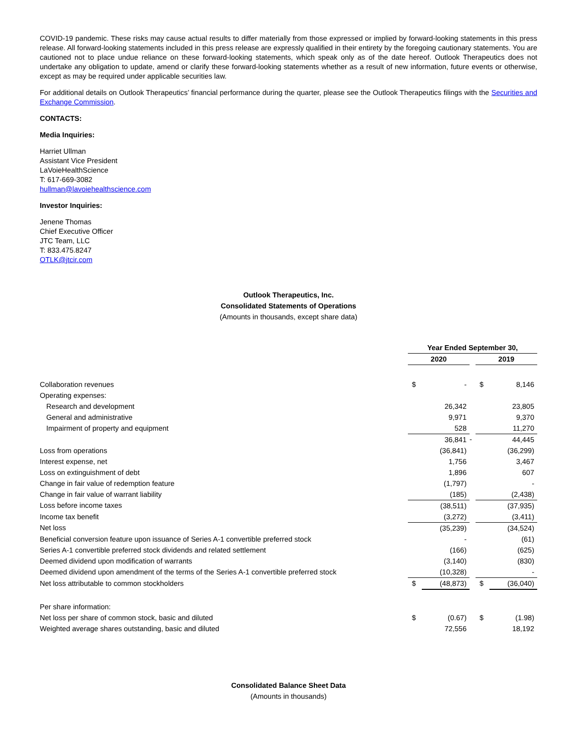COVID-19 pandemic. These risks may cause actual results to differ materially from those expressed or implied by forward-looking statements in this press release. All forward-looking statements included in this press release are expressly qualified in their entirety by the foregoing cautionary statements. You are cautioned not to place undue reliance on these forward-looking statements, which speak only as of the date hereof. Outlook Therapeutics does not undertake any obligation to update, amend or clarify these forward-looking statements whether as a result of new information, future events or otherwise, except as may be required under applicable securities law.
For additional details on Outlook Therapeutics’ financial performance during the quarter, please see the Outlook Therapeutics filings with the Securities and Exchange Commission.
CONTACTS:
Media Inquiries:
Harriet Ullman
Assistant Vice President
LaVoieHealthScience
T: 617-669-3082
hullman@lavoiehealthscience.com
Investor Inquiries:
Jenene Thomas
Chief Executive Officer
JTC Team, LLC
T: 833.475.8247
OTLK@jtcir.com
Outlook Therapeutics, Inc.
Consolidated Statements of Operations
(Amounts in thousands, except share data)
| | Year Ended September 30, | | | | |
| | 2020 | | | 2019 | |
| Collaboration revenues | $ | - | | $ | 8,146 |
| Operating expenses: | | | | | |
| Research and development | | 26,342 | | | 23,805 |
| General and administrative | | 9,971 | | | 9,370 |
| Impairment of property and equipment | | 528 | | | 11,270 |
| | | 36,841 | - | | 44,445 |
| Loss from operations | | (36,841) | | | (36,299) |
| Interest expense, net | | 1,756 | | | 3,467 |
| Loss on extinguishment of debt | | 1,896 | | | 607 |
| Change in fair value of redemption feature | | (1,797) | | | - |
| Change in fair value of warrant liability | | (185) | | | (2,438) |
| Loss before income taxes | | (38,511) | | | (37,935) |
| Income tax benefit | | (3,272) | | | (3,411) |
| Net loss | | (35,239) | | | (34,524) |
| Beneficial conversion feature upon issuance of Series A-1 convertible preferred stock | | - | | | (61) |
| Series A-1 convertible preferred stock dividends and related settlement | | (166) | | | (625) |
| Deemed dividend upon modification of warrants | | (3,140) | | | (830) |
| Deemed dividend upon amendment of the terms of the Series A-1 convertible preferred stock | | (10,328) | | | - |
| Net loss attributable to common stockholders | $ | (48,873) | | $ | (36,040) |
| Per share information: | | | | | |
| Net loss per share of common stock, basic and diluted | $ | (0.67) | | $ | (1.98) |
| Weighted average shares outstanding, basic and diluted | | 72,556 | | | 18,192 |
Consolidated Balance Sheet Data
(Amounts in thousands)